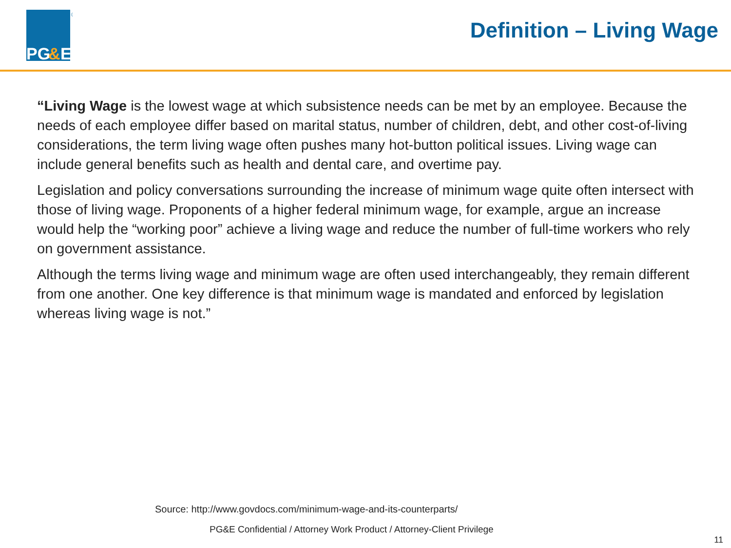PG
&
E
®
Definition – Living Wage
“Living Wage is the lowest wage at which subsistence needs can be met by an employee. Because the needs of each employee differ based on marital status, number of children, debt, and other cost-of-living considerations, the term living wage often pushes many hot-button political issues. Living wage can include general benefits such as health and dental care, and overtime pay.
Legislation and policy conversations surrounding the increase of minimum wage quite often intersect with those of living wage. Proponents of a higher federal minimum wage, for example, argue an increase would help the “working poor” achieve a living wage and reduce the number of full-time workers who rely on government assistance.
Although the terms living wage and minimum wage are often used interchangeably, they remain different from one another. One key difference is that minimum wage is mandated and enforced by legislation whereas living wage is not.”
Source: http://www.govdocs.com/minimum-wage-and-its-counterparts/
PG&E Confidential / Attorney Work Product / Attorney-Client Privilege
11